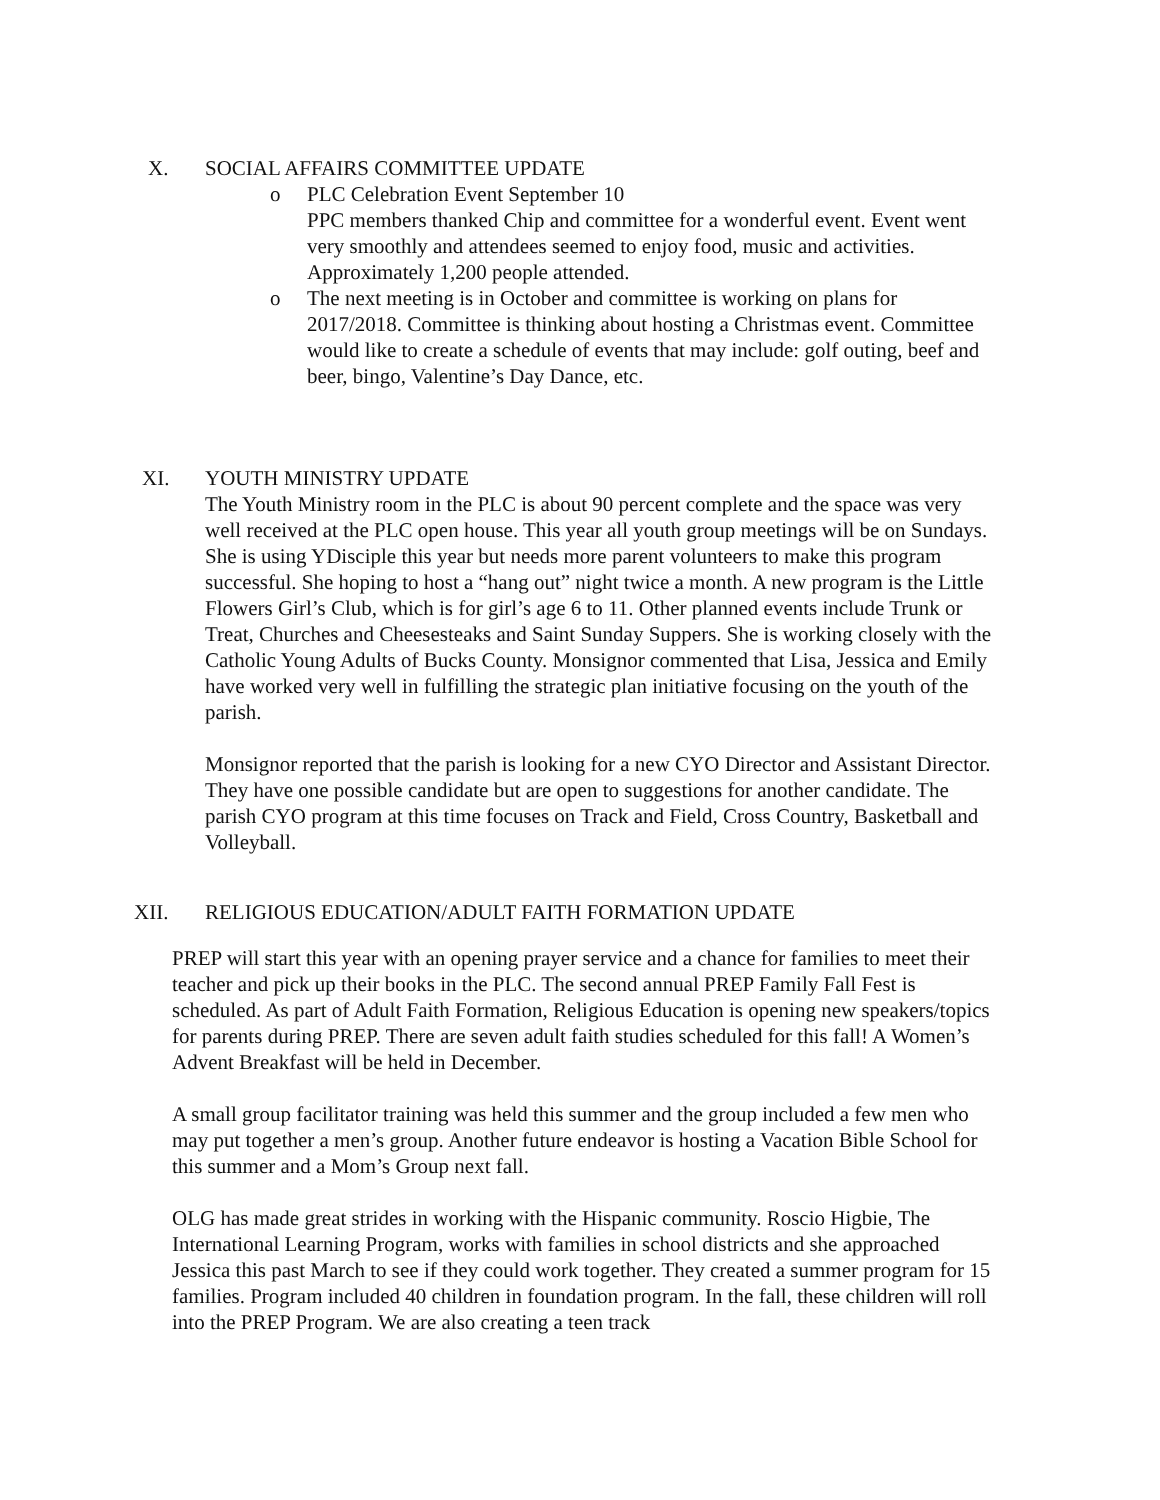X. SOCIAL AFFAIRS COMMITTEE UPDATE
o PLC Celebration Event September 10
PPC members thanked Chip and committee for a wonderful event. Event went very smoothly and attendees seemed to enjoy food, music and activities. Approximately 1,200 people attended.
o The next meeting is in October and committee is working on plans for 2017/2018. Committee is thinking about hosting a Christmas event. Committee would like to create a schedule of events that may include: golf outing, beef and beer, bingo, Valentine’s Day Dance, etc.
XI. YOUTH MINISTRY UPDATE
The Youth Ministry room in the PLC is about 90 percent complete and the space was very well received at the PLC open house. This year all youth group meetings will be on Sundays. She is using YDisciple this year but needs more parent volunteers to make this program successful. She hoping to host a “hang out” night twice a month. A new program is the Little Flowers Girl’s Club, which is for girl’s age 6 to 11. Other planned events include Trunk or Treat, Churches and Cheesesteaks and Saint Sunday Suppers. She is working closely with the Catholic Young Adults of Bucks County. Monsignor commented that Lisa, Jessica and Emily have worked very well in fulfilling the strategic plan initiative focusing on the youth of the parish.
Monsignor reported that the parish is looking for a new CYO Director and Assistant Director. They have one possible candidate but are open to suggestions for another candidate. The parish CYO program at this time focuses on Track and Field, Cross Country, Basketball and Volleyball.
XII. RELIGIOUS EDUCATION/ADULT FAITH FORMATION UPDATE
PREP will start this year with an opening prayer service and a chance for families to meet their teacher and pick up their books in the PLC. The second annual PREP Family Fall Fest is scheduled. As part of Adult Faith Formation, Religious Education is opening new speakers/topics for parents during PREP. There are seven adult faith studies scheduled for this fall! A Women’s Advent Breakfast will be held in December.
A small group facilitator training was held this summer and the group included a few men who may put together a men’s group. Another future endeavor is hosting a Vacation Bible School for this summer and a Mom’s Group next fall.
OLG has made great strides in working with the Hispanic community. Roscio Higbie, The International Learning Program, works with families in school districts and she approached Jessica this past March to see if they could work together. They created a summer program for 15 families. Program included 40 children in foundation program. In the fall, these children will roll into the PREP Program. We are also creating a teen track